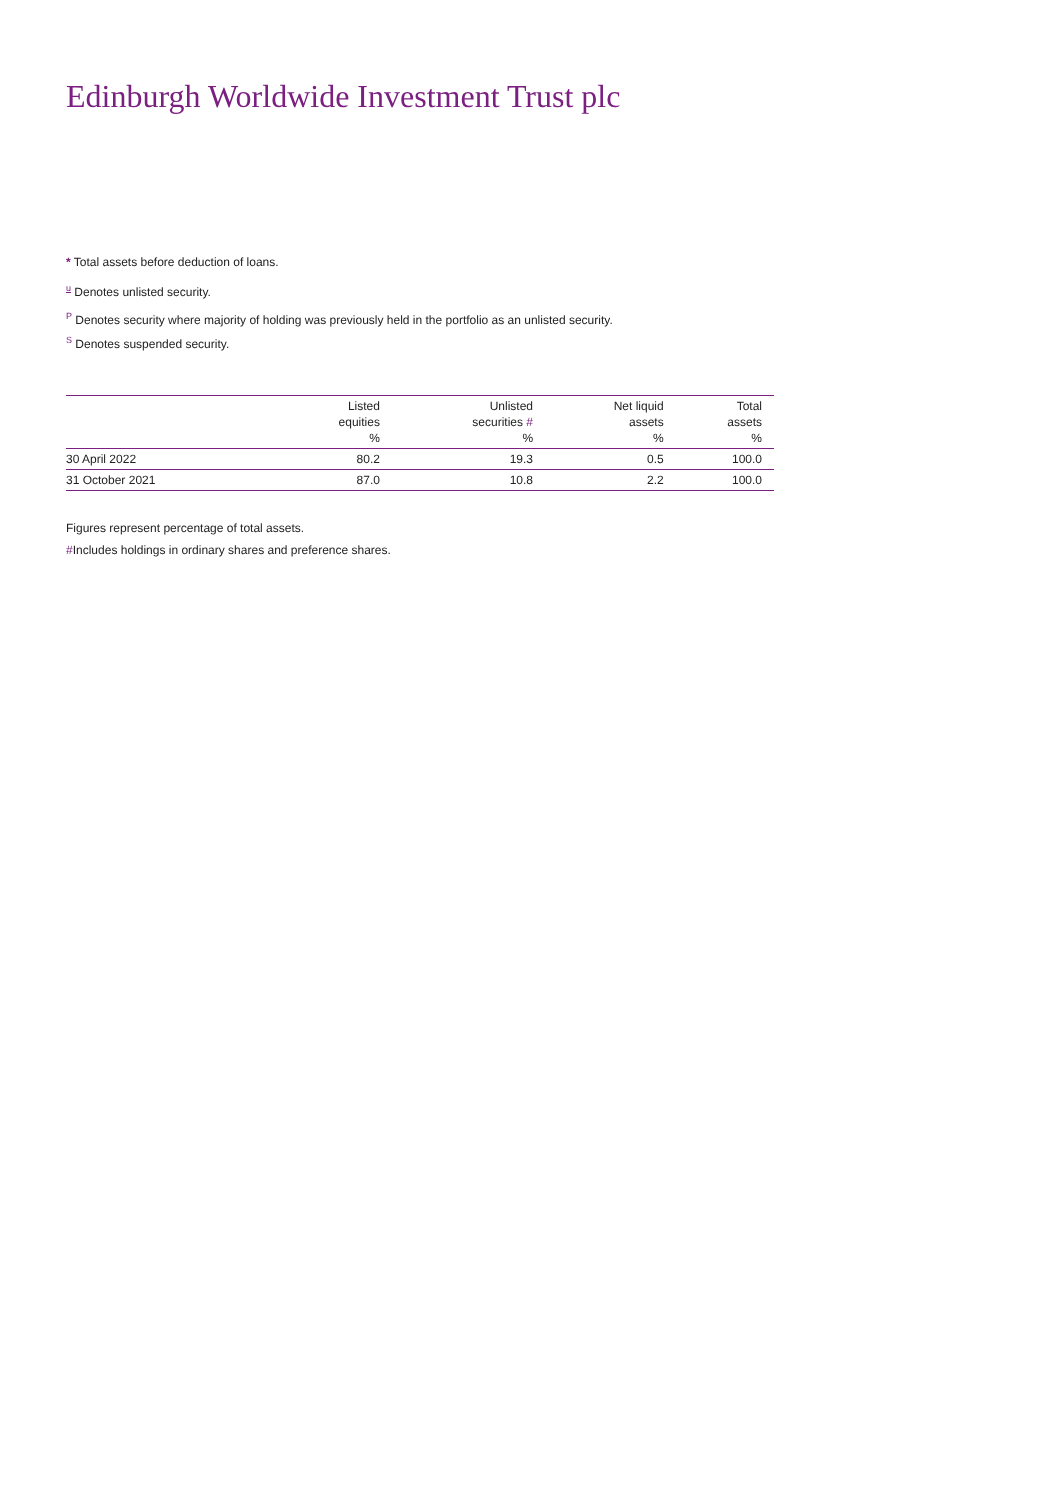Edinburgh Worldwide Investment Trust plc
* Total assets before deduction of loans.
u Denotes unlisted security.
P Denotes security where majority of holding was previously held in the portfolio as an unlisted security.
S Denotes suspended security.
| | Listed equities % | Unlisted securities # % | Net liquid assets % | Total assets % |
| --- | --- | --- | --- | --- |
| 30 April 2022 | 80.2 | 19.3 | 0.5 | 100.0 |
| 31 October 2021 | 87.0 | 10.8 | 2.2 | 100.0 |
Figures represent percentage of total assets.
#Includes holdings in ordinary shares and preference shares.